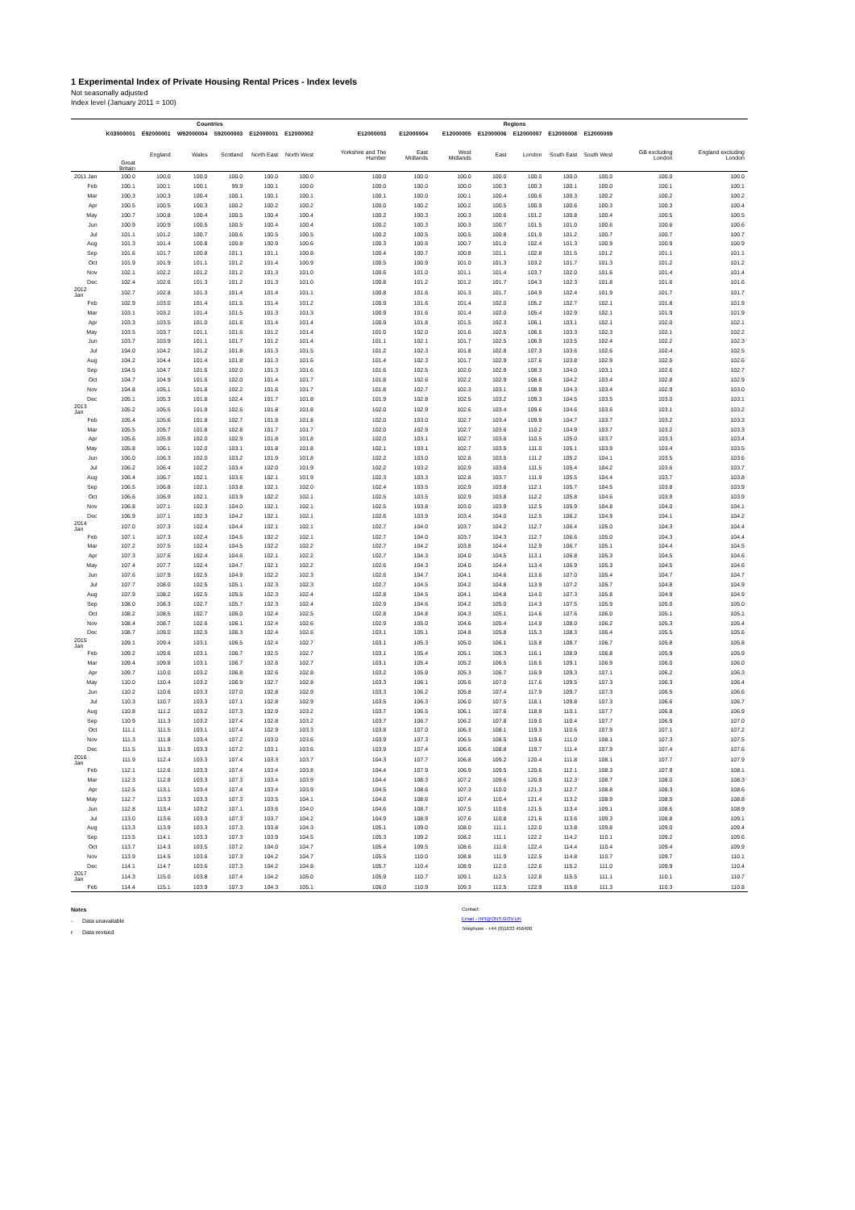1 Experimental Index of Private Housing Rental Prices - Index levels
Not seasonally adjusted
Index level (January 2011 = 100)
| | | Countries | | | | Regions | | | | | | | | | |
| --- | --- | --- | --- | --- | --- | --- | --- | --- | --- | --- | --- | --- | --- | --- | --- |
| | K03000001 | E92000001 | W92000004 | S92000003 | E12000001 | E12000002 | E12000003 | E12000004 | E12000005 | E12000006 | E12000007 | E12000008 | E12000009 | | |
| | Great Britain | England | Wales | Scotland | North East | North West | Yorkshire and The Humber | East Midlands | West Midlands | East | London | South East | South West | GB excluding London | England excluding London |
| 2011 Jan | 100.0 | 100.0 | 100.0 | 100.0 | 100.0 | 100.0 | 100.0 | 100.0 | 100.0 | 100.0 | 100.0 | 100.0 | 100.0 | 100.0 | 100.0 |
| Feb | 100.1 | 100.1 | 100.1 | 99.9 | 100.1 | 100.0 | 100.0 | 100.0 | 100.0 | 100.3 | 100.3 | 100.1 | 100.0 | 100.1 | 100.1 |
| Mar | 100.3 | 100.3 | 100.4 | 100.1 | 100.1 | 100.1 | 100.1 | 100.0 | 100.1 | 100.4 | 100.6 | 100.3 | 100.2 | 100.2 | 100.2 |
| Apr | 100.5 | 100.5 | 100.3 | 100.2 | 100.2 | 100.2 | 100.0 | 100.2 | 100.2 | 100.5 | 100.9 | 100.6 | 100.3 | 100.3 | 100.4 |
| May | 100.7 | 100.8 | 100.4 | 100.5 | 100.4 | 100.4 | 100.2 | 100.3 | 100.3 | 100.6 | 101.2 | 100.8 | 100.4 | 100.5 | 100.5 |
| Jun | 100.9 | 100.9 | 100.5 | 100.5 | 100.4 | 100.4 | 100.2 | 100.3 | 100.3 | 100.7 | 101.5 | 101.0 | 100.6 | 100.6 | 100.6 |
| Jul | 101.1 | 101.2 | 100.7 | 100.6 | 100.5 | 100.5 | 100.2 | 100.5 | 100.5 | 100.8 | 101.9 | 101.2 | 100.7 | 100.7 | 100.7 |
| Aug | 101.3 | 101.4 | 100.8 | 100.8 | 100.9 | 100.6 | 100.3 | 100.6 | 100.7 | 101.0 | 102.4 | 101.3 | 100.9 | 100.9 | 100.9 |
| Sep | 101.6 | 101.7 | 100.8 | 101.1 | 101.1 | 100.8 | 100.4 | 100.7 | 100.8 | 101.1 | 102.8 | 101.5 | 101.2 | 101.1 | 101.1 |
| Oct | 101.9 | 101.9 | 101.1 | 101.2 | 101.4 | 100.9 | 100.5 | 100.9 | 101.0 | 101.3 | 103.2 | 101.7 | 101.3 | 101.2 | 101.2 |
| Nov | 102.1 | 102.2 | 101.2 | 101.2 | 101.3 | 101.0 | 100.6 | 101.0 | 101.1 | 101.4 | 103.7 | 102.0 | 101.6 | 101.4 | 101.4 |
| Dec | 102.4 | 102.6 | 101.3 | 101.2 | 101.3 | 101.0 | 100.8 | 101.2 | 101.2 | 101.7 | 104.3 | 102.3 | 101.8 | 101.6 | 101.6 |
| 2012 Jan | 102.7 | 102.8 | 101.3 | 101.4 | 101.4 | 101.1 | 100.8 | 101.6 | 101.3 | 101.7 | 104.9 | 102.4 | 101.9 | 101.7 | 101.7 |
| Feb | 102.9 | 103.0 | 101.4 | 101.5 | 101.4 | 101.2 | 100.9 | 101.6 | 101.4 | 102.0 | 105.2 | 102.7 | 102.1 | 101.8 | 101.9 |
| Mar | 103.1 | 103.2 | 101.4 | 101.5 | 101.3 | 101.3 | 100.9 | 101.6 | 101.4 | 102.0 | 105.4 | 102.9 | 102.1 | 101.9 | 101.9 |
| Apr | 103.3 | 103.5 | 101.0 | 101.6 | 101.4 | 101.4 | 100.9 | 101.8 | 101.5 | 102.3 | 106.1 | 103.1 | 102.1 | 102.0 | 102.1 |
| May | 103.5 | 103.7 | 101.1 | 101.6 | 101.2 | 101.4 | 101.0 | 102.0 | 101.6 | 102.5 | 106.5 | 103.3 | 102.3 | 102.1 | 102.2 |
| Jun | 103.7 | 103.9 | 101.1 | 101.7 | 101.2 | 101.4 | 101.1 | 102.1 | 101.7 | 102.5 | 106.9 | 103.5 | 102.4 | 102.2 | 102.3 |
| Jul | 104.0 | 104.2 | 101.2 | 101.8 | 101.3 | 101.5 | 101.2 | 102.3 | 101.8 | 102.8 | 107.3 | 103.6 | 102.6 | 102.4 | 102.5 |
| Aug | 104.2 | 104.4 | 101.4 | 101.8 | 101.3 | 101.6 | 101.4 | 102.3 | 101.7 | 102.9 | 107.6 | 103.8 | 102.9 | 102.5 | 102.6 |
| Sep | 104.5 | 104.7 | 101.6 | 102.0 | 101.3 | 101.6 | 101.6 | 102.5 | 102.0 | 102.9 | 108.3 | 104.0 | 103.1 | 102.6 | 102.7 |
| Oct | 104.7 | 104.9 | 101.6 | 102.0 | 101.4 | 101.7 | 101.8 | 102.6 | 102.2 | 102.9 | 108.6 | 104.2 | 103.4 | 102.8 | 102.9 |
| Nov | 104.8 | 105.1 | 101.8 | 102.2 | 101.6 | 101.7 | 101.8 | 102.7 | 102.3 | 103.1 | 108.9 | 104.3 | 103.4 | 102.9 | 103.0 |
| Dec | 105.1 | 105.3 | 101.8 | 102.4 | 101.7 | 101.8 | 101.9 | 102.8 | 102.5 | 103.2 | 109.3 | 104.5 | 103.5 | 103.0 | 103.1 |
| 2013 Jan | 105.2 | 105.5 | 101.9 | 102.6 | 101.8 | 101.8 | 102.0 | 102.9 | 102.6 | 103.4 | 109.6 | 104.6 | 103.6 | 103.1 | 103.2 |
| Feb | 105.4 | 105.6 | 101.8 | 102.7 | 101.8 | 101.8 | 102.0 | 103.0 | 102.7 | 103.4 | 109.9 | 104.7 | 103.7 | 103.2 | 103.3 |
| Mar | 105.5 | 105.7 | 101.8 | 102.8 | 101.7 | 101.7 | 102.0 | 102.9 | 102.7 | 103.6 | 110.2 | 104.9 | 103.7 | 103.2 | 103.3 |
| Apr | 105.6 | 105.9 | 102.0 | 102.9 | 101.8 | 101.8 | 102.0 | 103.1 | 102.7 | 103.6 | 110.5 | 105.0 | 103.7 | 103.3 | 103.4 |
| May | 105.8 | 106.1 | 102.0 | 103.1 | 101.8 | 101.8 | 102.1 | 103.1 | 102.7 | 103.5 | 111.0 | 105.1 | 103.9 | 103.4 | 103.5 |
| Jun | 106.0 | 106.3 | 102.0 | 103.2 | 101.9 | 101.8 | 102.2 | 103.0 | 102.8 | 103.5 | 111.2 | 105.2 | 104.1 | 103.5 | 103.6 |
| Jul | 106.2 | 106.4 | 102.2 | 103.4 | 102.0 | 101.9 | 102.2 | 103.2 | 102.9 | 103.6 | 111.5 | 105.4 | 104.2 | 103.6 | 103.7 |
| Aug | 106.4 | 106.7 | 102.1 | 103.6 | 102.1 | 101.9 | 102.3 | 103.3 | 102.8 | 103.7 | 111.9 | 105.5 | 104.4 | 103.7 | 103.8 |
| Sep | 106.5 | 106.8 | 102.1 | 103.8 | 102.1 | 102.0 | 102.4 | 103.5 | 102.9 | 103.8 | 112.1 | 105.7 | 104.5 | 103.8 | 103.9 |
| Oct | 106.6 | 106.9 | 102.1 | 103.9 | 102.2 | 102.1 | 102.5 | 103.5 | 102.9 | 103.8 | 112.2 | 105.8 | 104.6 | 103.9 | 103.9 |
| Nov | 106.8 | 107.1 | 102.3 | 104.0 | 102.1 | 102.1 | 102.5 | 103.8 | 103.0 | 103.9 | 112.5 | 105.9 | 104.8 | 104.0 | 104.1 |
| Dec | 106.9 | 107.1 | 102.3 | 104.2 | 102.1 | 102.1 | 102.6 | 103.9 | 103.4 | 104.0 | 112.5 | 106.2 | 104.9 | 104.1 | 104.2 |
| 2014 Jan | 107.0 | 107.3 | 102.4 | 104.4 | 102.1 | 102.1 | 102.7 | 104.0 | 103.7 | 104.2 | 112.7 | 106.4 | 105.0 | 104.3 | 104.4 |
| Feb | 107.1 | 107.3 | 102.4 | 104.5 | 102.2 | 102.1 | 102.7 | 104.0 | 103.7 | 104.3 | 112.7 | 106.6 | 105.0 | 104.3 | 104.4 |
| Mar | 107.2 | 107.5 | 102.4 | 104.5 | 102.2 | 102.2 | 102.7 | 104.2 | 103.8 | 104.4 | 112.9 | 106.7 | 105.1 | 104.4 | 104.5 |
| Apr | 107.3 | 107.6 | 102.4 | 104.6 | 102.1 | 102.2 | 102.7 | 104.3 | 104.0 | 104.5 | 113.1 | 106.8 | 105.3 | 104.5 | 104.6 |
| May | 107.4 | 107.7 | 102.4 | 104.7 | 102.1 | 102.2 | 102.6 | 104.3 | 104.0 | 104.4 | 113.4 | 106.9 | 105.3 | 104.5 | 104.6 |
| Jun | 107.6 | 107.9 | 102.5 | 104.9 | 102.2 | 102.3 | 102.6 | 104.7 | 104.1 | 104.6 | 113.6 | 107.0 | 105.4 | 104.7 | 104.7 |
| Jul | 107.7 | 108.0 | 102.5 | 105.1 | 102.3 | 102.3 | 102.7 | 104.5 | 104.2 | 104.8 | 113.9 | 107.2 | 105.7 | 104.8 | 104.9 |
| Aug | 107.9 | 108.2 | 102.5 | 105.5 | 102.3 | 102.4 | 102.8 | 104.5 | 104.1 | 104.8 | 114.0 | 107.3 | 105.8 | 104.9 | 104.9 |
| Sep | 108.0 | 108.3 | 102.7 | 105.7 | 102.3 | 102.4 | 102.9 | 104.6 | 104.2 | 105.0 | 114.3 | 107.5 | 105.9 | 105.0 | 105.0 |
| Oct | 108.2 | 108.5 | 102.7 | 106.0 | 102.4 | 102.5 | 102.8 | 104.8 | 104.3 | 105.1 | 114.6 | 107.6 | 106.0 | 105.1 | 105.1 |
| Nov | 108.4 | 108.7 | 102.6 | 106.1 | 102.4 | 102.6 | 102.9 | 105.0 | 104.6 | 105.4 | 114.9 | 108.0 | 106.2 | 105.3 | 105.4 |
| Dec | 108.7 | 109.0 | 102.5 | 106.3 | 102.4 | 102.6 | 103.1 | 105.1 | 104.8 | 105.8 | 115.3 | 108.3 | 106.4 | 105.5 | 105.6 |
| 2015 Jan | 109.1 | 109.4 | 103.1 | 106.5 | 102.4 | 102.7 | 103.1 | 105.3 | 105.0 | 106.1 | 115.8 | 108.7 | 106.7 | 105.8 | 105.8 |
| Feb | 109.2 | 109.6 | 103.1 | 106.7 | 102.5 | 102.7 | 103.1 | 105.4 | 105.1 | 106.3 | 116.1 | 108.9 | 106.8 | 105.9 | 105.9 |
| Mar | 109.4 | 109.8 | 103.1 | 106.7 | 102.6 | 102.7 | 103.1 | 105.4 | 105.2 | 106.5 | 116.5 | 109.1 | 106.9 | 106.0 | 106.0 |
| Apr | 109.7 | 110.0 | 103.2 | 106.8 | 102.6 | 102.8 | 103.2 | 105.9 | 105.3 | 106.7 | 116.9 | 109.3 | 107.1 | 106.2 | 106.3 |
| May | 110.0 | 110.4 | 103.2 | 106.9 | 102.7 | 102.8 | 103.3 | 106.1 | 105.6 | 107.0 | 117.6 | 109.5 | 107.3 | 106.3 | 106.4 |
| Jun | 110.2 | 110.6 | 103.3 | 107.0 | 102.8 | 102.9 | 103.3 | 106.2 | 105.8 | 107.4 | 117.9 | 109.7 | 107.3 | 106.5 | 106.6 |
| Jul | 110.3 | 110.7 | 103.3 | 107.1 | 102.8 | 102.9 | 103.5 | 106.3 | 106.0 | 107.5 | 118.1 | 109.8 | 107.3 | 106.6 | 106.7 |
| Aug | 110.8 | 111.2 | 103.2 | 107.3 | 102.9 | 103.2 | 103.7 | 106.5 | 106.1 | 107.6 | 118.9 | 110.1 | 107.7 | 106.8 | 106.9 |
| Sep | 110.9 | 111.3 | 103.2 | 107.4 | 102.8 | 103.2 | 103.7 | 106.7 | 106.2 | 107.8 | 119.0 | 110.4 | 107.7 | 106.9 | 107.0 |
| Oct | 111.1 | 111.5 | 103.1 | 107.4 | 102.9 | 103.3 | 103.8 | 107.0 | 106.3 | 108.1 | 119.3 | 110.6 | 107.9 | 107.1 | 107.2 |
| Nov | 111.3 | 111.8 | 103.4 | 107.2 | 103.0 | 103.6 | 103.9 | 107.3 | 106.5 | 108.5 | 119.6 | 111.0 | 108.1 | 107.3 | 107.5 |
| Dec | 111.5 | 111.9 | 103.3 | 107.2 | 103.1 | 103.6 | 103.9 | 107.4 | 106.6 | 108.8 | 119.7 | 111.4 | 107.9 | 107.4 | 107.6 |
| 2016 Jan | 111.9 | 112.4 | 103.3 | 107.4 | 103.3 | 103.7 | 104.3 | 107.7 | 106.8 | 109.2 | 120.4 | 111.8 | 108.1 | 107.7 | 107.9 |
| Feb | 112.1 | 112.6 | 103.3 | 107.4 | 103.4 | 103.8 | 104.4 | 107.9 | 106.9 | 109.5 | 120.6 | 112.1 | 108.3 | 107.9 | 108.1 |
| Mar | 112.3 | 112.8 | 103.3 | 107.3 | 103.4 | 103.9 | 104.4 | 108.3 | 107.2 | 109.6 | 120.9 | 112.3 | 108.7 | 108.0 | 108.3 |
| Apr | 112.5 | 113.1 | 103.4 | 107.4 | 103.4 | 103.9 | 104.5 | 108.6 | 107.3 | 110.0 | 121.3 | 112.7 | 108.8 | 108.3 | 108.6 |
| May | 112.7 | 113.3 | 103.3 | 107.3 | 103.5 | 104.1 | 104.6 | 108.6 | 107.4 | 110.4 | 121.4 | 113.2 | 108.9 | 108.5 | 108.8 |
| Jun | 112.8 | 113.4 | 103.2 | 107.1 | 103.6 | 104.0 | 104.6 | 108.7 | 107.5 | 110.6 | 121.5 | 113.4 | 109.1 | 108.6 | 108.9 |
| Jul | 113.0 | 113.6 | 103.3 | 107.3 | 103.7 | 104.2 | 104.9 | 108.9 | 107.6 | 110.8 | 121.6 | 113.6 | 109.3 | 108.8 | 109.1 |
| Aug | 113.3 | 113.9 | 103.3 | 107.3 | 103.8 | 104.3 | 105.1 | 109.0 | 108.0 | 111.1 | 122.0 | 113.8 | 109.8 | 109.0 | 109.4 |
| Sep | 113.5 | 114.1 | 103.3 | 107.3 | 103.9 | 104.5 | 105.3 | 109.2 | 108.2 | 111.1 | 122.2 | 114.2 | 110.1 | 109.2 | 109.6 |
| Oct | 113.7 | 114.3 | 103.5 | 107.2 | 104.0 | 104.7 | 105.4 | 109.5 | 108.6 | 111.6 | 122.4 | 114.4 | 110.4 | 109.4 | 109.9 |
| Nov | 113.9 | 114.5 | 103.6 | 107.3 | 104.2 | 104.7 | 105.5 | 110.0 | 108.8 | 111.9 | 122.5 | 114.8 | 110.7 | 109.7 | 110.1 |
| Dec | 114.1 | 114.7 | 103.6 | 107.3 | 104.2 | 104.8 | 105.7 | 110.4 | 108.9 | 112.0 | 122.6 | 115.2 | 111.0 | 109.9 | 110.4 |
| 2017 Jan | 114.3 | 115.0 | 103.8 | 107.4 | 104.2 | 105.0 | 105.9 | 110.7 | 109.1 | 112.5 | 122.8 | 115.5 | 111.1 | 110.1 | 110.7 |
| Feb | 114.4 | 115.1 | 103.9 | 107.3 | 104.3 | 105.1 | 106.0 | 110.9 | 109.3 | 112.5 | 122.9 | 115.8 | 111.3 | 110.3 | 110.8 |
Notes
- Data unavailable
r Data revised
Contact:
Email - HPI@ONS.GOV.UK
Telephone - +44 (0)1633 456400